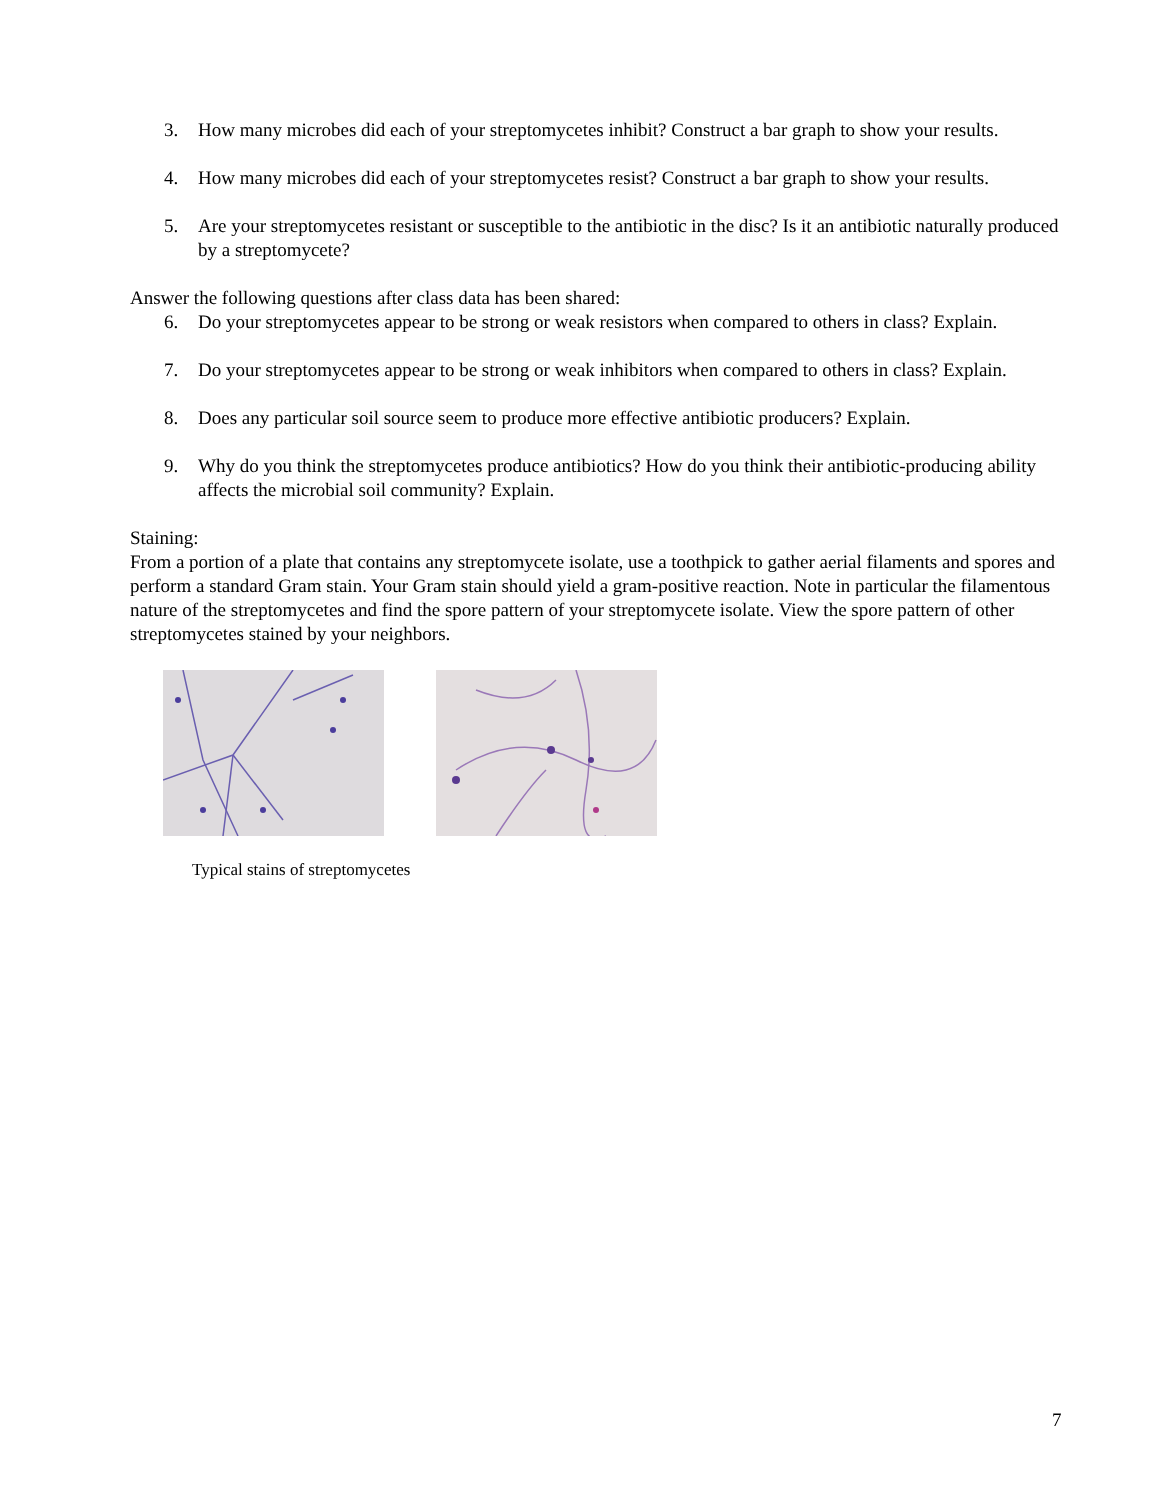3. How many microbes did each of your streptomycetes inhibit? Construct a bar graph to show your results.
4. How many microbes did each of your streptomycetes resist? Construct a bar graph to show your results.
5. Are your streptomycetes resistant or susceptible to the antibiotic in the disc? Is it an antibiotic naturally produced by a streptomycete?
Answer the following questions after class data has been shared:
6. Do your streptomycetes appear to be strong or weak resistors when compared to others in class? Explain.
7. Do your streptomycetes appear to be strong or weak inhibitors when compared to others in class? Explain.
8. Does any particular soil source seem to produce more effective antibiotic producers? Explain.
9. Why do you think the streptomycetes produce antibiotics? How do you think their antibiotic-producing ability affects the microbial soil community? Explain.
Staining:
From a portion of a plate that contains any streptomycete isolate, use a toothpick to gather aerial filaments and spores and perform a standard Gram stain. Your Gram stain should yield a gram-positive reaction. Note in particular the filamentous nature of the streptomycetes and find the spore pattern of your streptomycete isolate. View the spore pattern of other streptomycetes stained by your neighbors.
Typical stains of streptomycetes
7